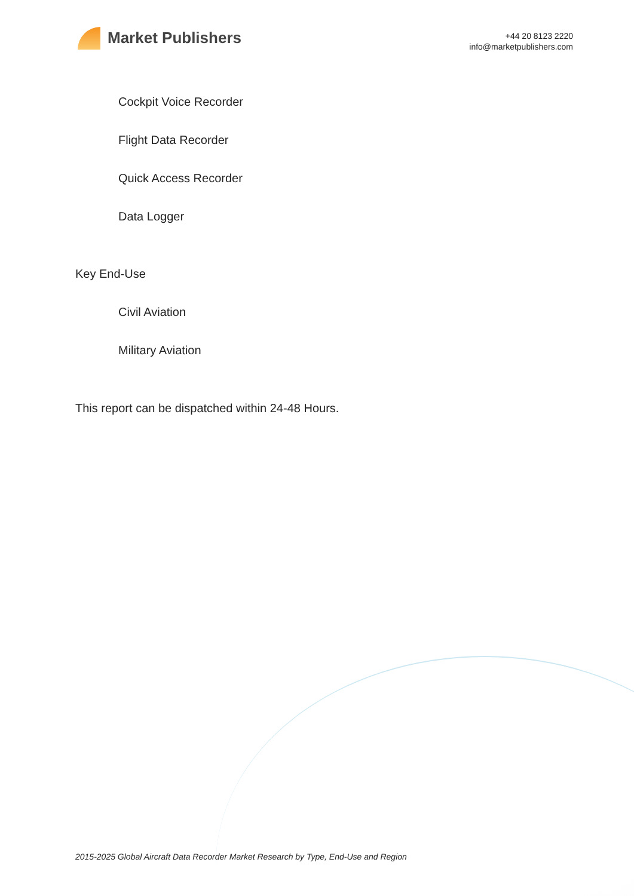Market Publishers
+44 20 8123 2220
info@marketpublishers.com
Cockpit Voice Recorder
Flight Data Recorder
Quick Access Recorder
Data Logger
Key End-Use
Civil Aviation
Military Aviation
This report can be dispatched within 24-48 Hours.
2015-2025 Global Aircraft Data Recorder Market Research by Type, End-Use and Region